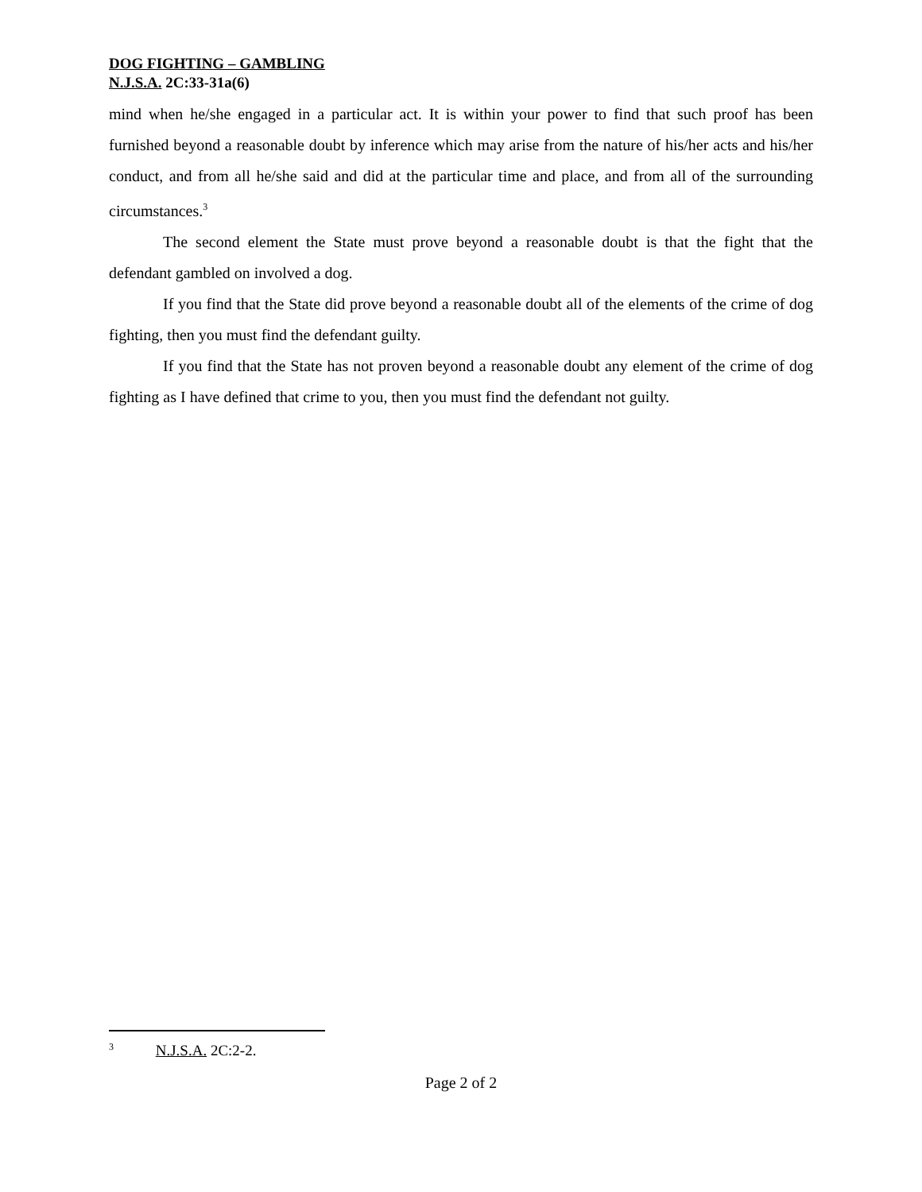DOG FIGHTING – GAMBLING
N.J.S.A. 2C:33-31a(6)
mind when he/she engaged in a particular act. It is within your power to find that such proof has been furnished beyond a reasonable doubt by inference which may arise from the nature of his/her acts and his/her conduct, and from all he/she said and did at the particular time and place, and from all of the surrounding circumstances.<sup>3</sup>
The second element the State must prove beyond a reasonable doubt is that the fight that the defendant gambled on involved a dog.
If you find that the State did prove beyond a reasonable doubt all of the elements of the crime of dog fighting, then you must find the defendant guilty.
If you find that the State has not proven beyond a reasonable doubt any element of the crime of dog fighting as I have defined that crime to you, then you must find the defendant not guilty.
<sup>3</sup> N.J.S.A. 2C:2-2.
Page 2 of 2